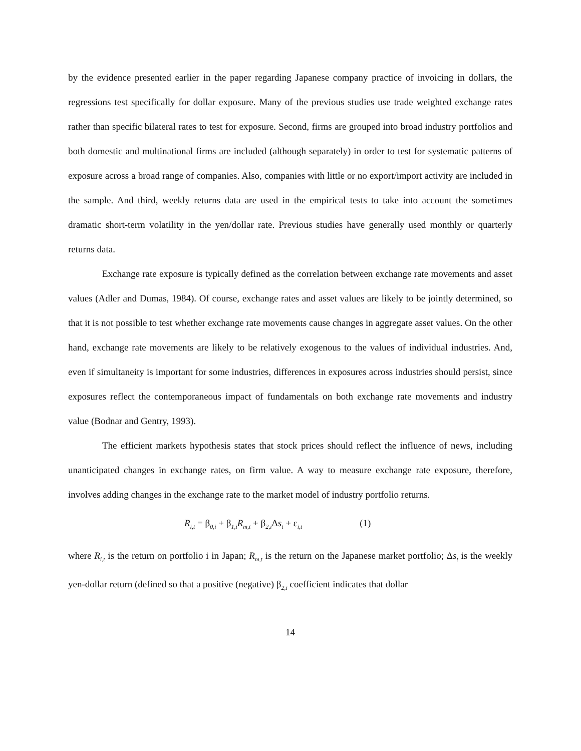by the evidence presented earlier in the paper regarding Japanese company practice of invoicing in dollars, the regressions test specifically for dollar exposure. Many of the previous studies use trade weighted exchange rates rather than specific bilateral rates to test for exposure. Second, firms are grouped into broad industry portfolios and both domestic and multinational firms are included (although separately) in order to test for systematic patterns of exposure across a broad range of companies. Also, companies with little or no export/import activity are included in the sample. And third, weekly returns data are used in the empirical tests to take into account the sometimes dramatic short-term volatility in the yen/dollar rate. Previous studies have generally used monthly or quarterly returns data.
Exchange rate exposure is typically defined as the correlation between exchange rate movements and asset values (Adler and Dumas, 1984). Of course, exchange rates and asset values are likely to be jointly determined, so that it is not possible to test whether exchange rate movements cause changes in aggregate asset values. On the other hand, exchange rate movements are likely to be relatively exogenous to the values of individual industries. And, even if simultaneity is important for some industries, differences in exposures across industries should persist, since exposures reflect the contemporaneous impact of fundamentals on both exchange rate movements and industry value (Bodnar and Gentry, 1993).
The efficient markets hypothesis states that stock prices should reflect the influence of news, including unanticipated changes in exchange rates, on firm value. A way to measure exchange rate exposure, therefore, involves adding changes in the exchange rate to the market model of industry portfolio returns.
R<sub>i,t</sub> = β<sub>0,i</sub> + β<sub>1,i</sub>R<sub>m,t</sub> + β<sub>2,i</sub>Δs<sub>t</sub> + ε<sub>i,t</sub> (1)
where R<sub>i,t</sub> is the return on portfolio i in Japan; R<sub>m,t</sub> is the return on the Japanese market portfolio; Δs<sub>t</sub> is the weekly yen-dollar return (defined so that a positive (negative) β<sub>2,i</sub> coefficient indicates that dollar
14